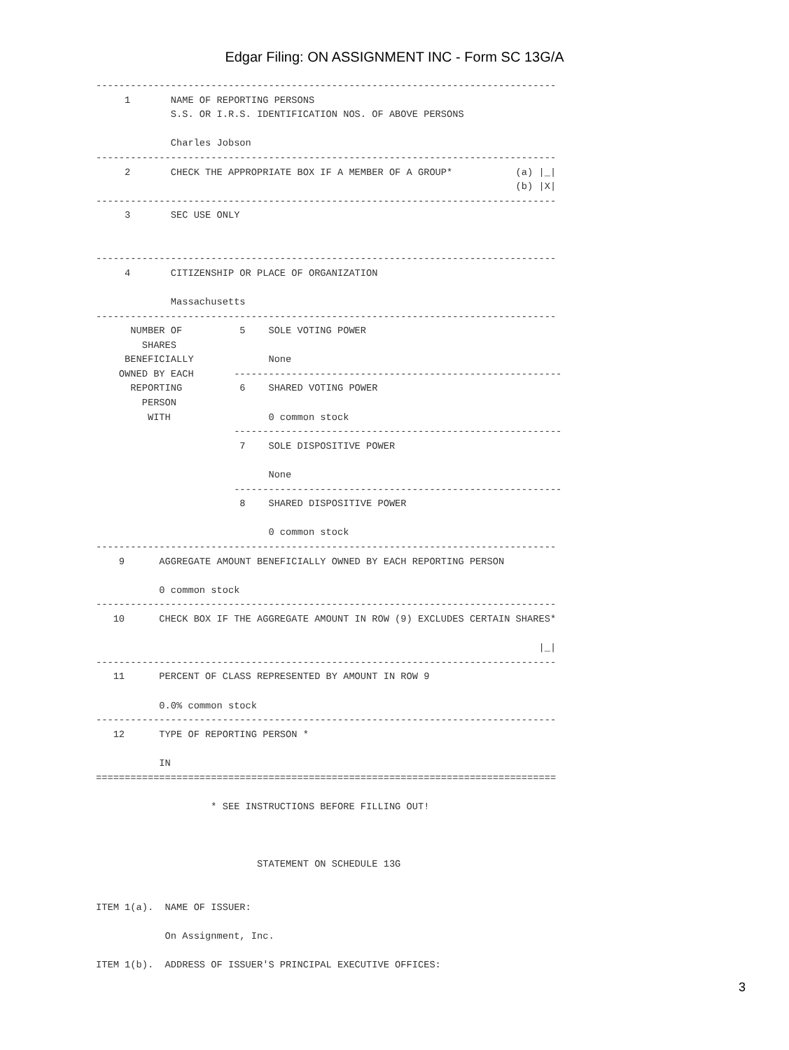Edgar Filing: ON ASSIGNMENT INC - Form SC 13G/A
--------------------------------------------------------------------------------
     1       NAME OF REPORTING PERSONS
             S.S. OR I.R.S. IDENTIFICATION NOS. OF ABOVE PERSONS

             Charles Jobson
--------------------------------------------------------------------------------
     2       CHECK THE APPROPRIATE BOX IF A MEMBER OF A GROUP*           (a) |_|
                                                                         (b) |X|
--------------------------------------------------------------------------------
     3       SEC USE ONLY


--------------------------------------------------------------------------------
     4       CITIZENSHIP OR PLACE OF ORGANIZATION

             Massachusetts
--------------------------------------------------------------------------------
      NUMBER OF          5    SOLE VOTING POWER
        SHARES
     BENEFICIALLY             None
    OWNED BY EACH       ---------------------------------------------------------
      REPORTING          6    SHARED VOTING POWER
        PERSON
         WITH                 0 common stock
                        ---------------------------------------------------------
                         7    SOLE DISPOSITIVE POWER

                              None
                        ---------------------------------------------------------
                         8    SHARED DISPOSITIVE POWER

                              0 common stock
--------------------------------------------------------------------------------
    9      AGGREGATE AMOUNT BENEFICIALLY OWNED BY EACH REPORTING PERSON

           0 common stock
--------------------------------------------------------------------------------
   10      CHECK BOX IF THE AGGREGATE AMOUNT IN ROW (9) EXCLUDES CERTAIN SHARES*

                                                                             |_|
--------------------------------------------------------------------------------
   11      PERCENT OF CLASS REPRESENTED BY AMOUNT IN ROW 9

           0.0% common stock
--------------------------------------------------------------------------------
   12      TYPE OF REPORTING PERSON *

           IN
================================================================================

                    * SEE INSTRUCTIONS BEFORE FILLING OUT!



                            STATEMENT ON SCHEDULE 13G


ITEM 1(a).  NAME OF ISSUER:

            On Assignment, Inc.

ITEM 1(b).  ADDRESS OF ISSUER'S PRINCIPAL EXECUTIVE OFFICES:
3